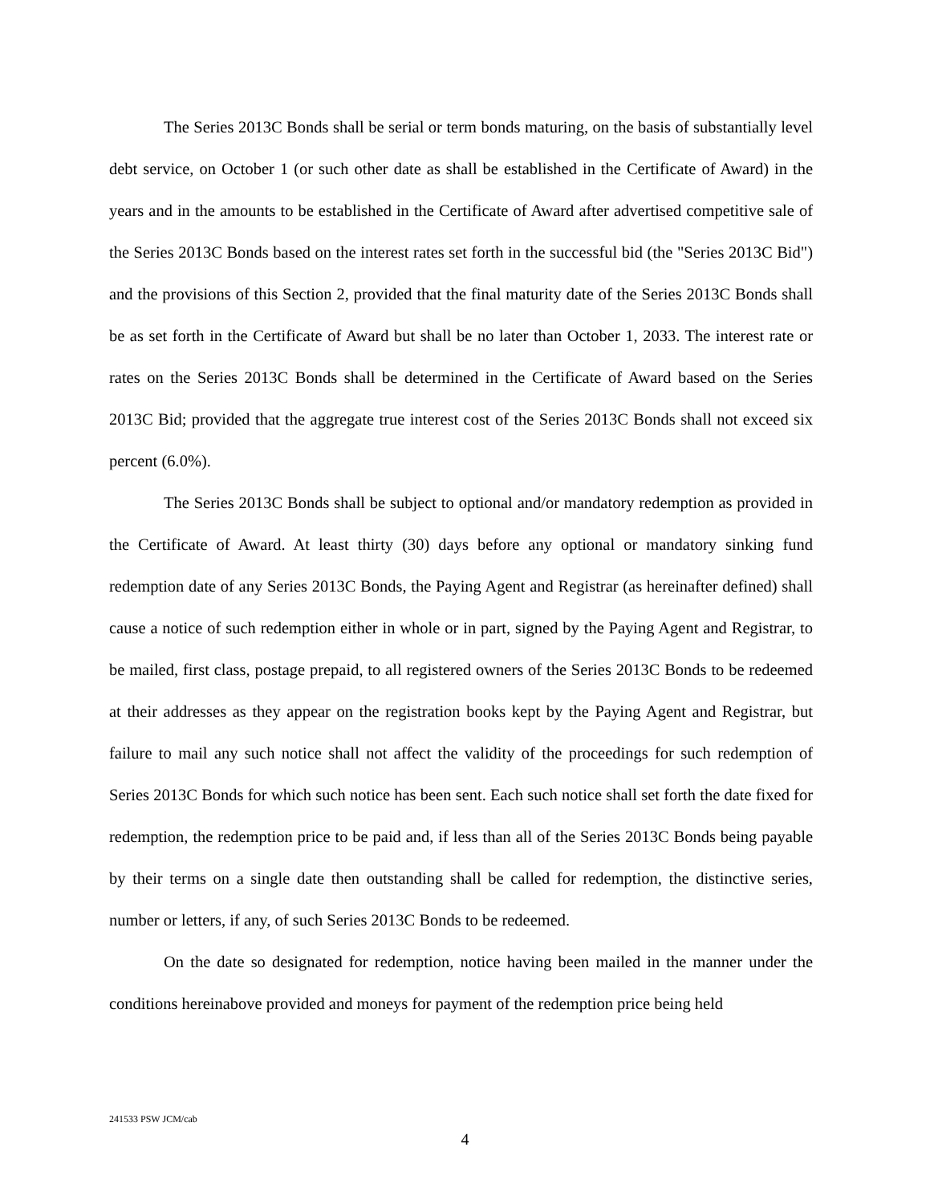The Series 2013C Bonds shall be serial or term bonds maturing, on the basis of substantially level debt service, on October 1 (or such other date as shall be established in the Certificate of Award) in the years and in the amounts to be established in the Certificate of Award after advertised competitive sale of the Series 2013C Bonds based on the interest rates set forth in the successful bid (the "Series 2013C Bid") and the provisions of this Section 2, provided that the final maturity date of the Series 2013C Bonds shall be as set forth in the Certificate of Award but shall be no later than October 1, 2033. The interest rate or rates on the Series 2013C Bonds shall be determined in the Certificate of Award based on the Series 2013C Bid; provided that the aggregate true interest cost of the Series 2013C Bonds shall not exceed six percent (6.0%).
The Series 2013C Bonds shall be subject to optional and/or mandatory redemption as provided in the Certificate of Award. At least thirty (30) days before any optional or mandatory sinking fund redemption date of any Series 2013C Bonds, the Paying Agent and Registrar (as hereinafter defined) shall cause a notice of such redemption either in whole or in part, signed by the Paying Agent and Registrar, to be mailed, first class, postage prepaid, to all registered owners of the Series 2013C Bonds to be redeemed at their addresses as they appear on the registration books kept by the Paying Agent and Registrar, but failure to mail any such notice shall not affect the validity of the proceedings for such redemption of Series 2013C Bonds for which such notice has been sent. Each such notice shall set forth the date fixed for redemption, the redemption price to be paid and, if less than all of the Series 2013C Bonds being payable by their terms on a single date then outstanding shall be called for redemption, the distinctive series, number or letters, if any, of such Series 2013C Bonds to be redeemed.
On the date so designated for redemption, notice having been mailed in the manner under the conditions hereinabove provided and moneys for payment of the redemption price being held
241533 PSW JCM/cab
4